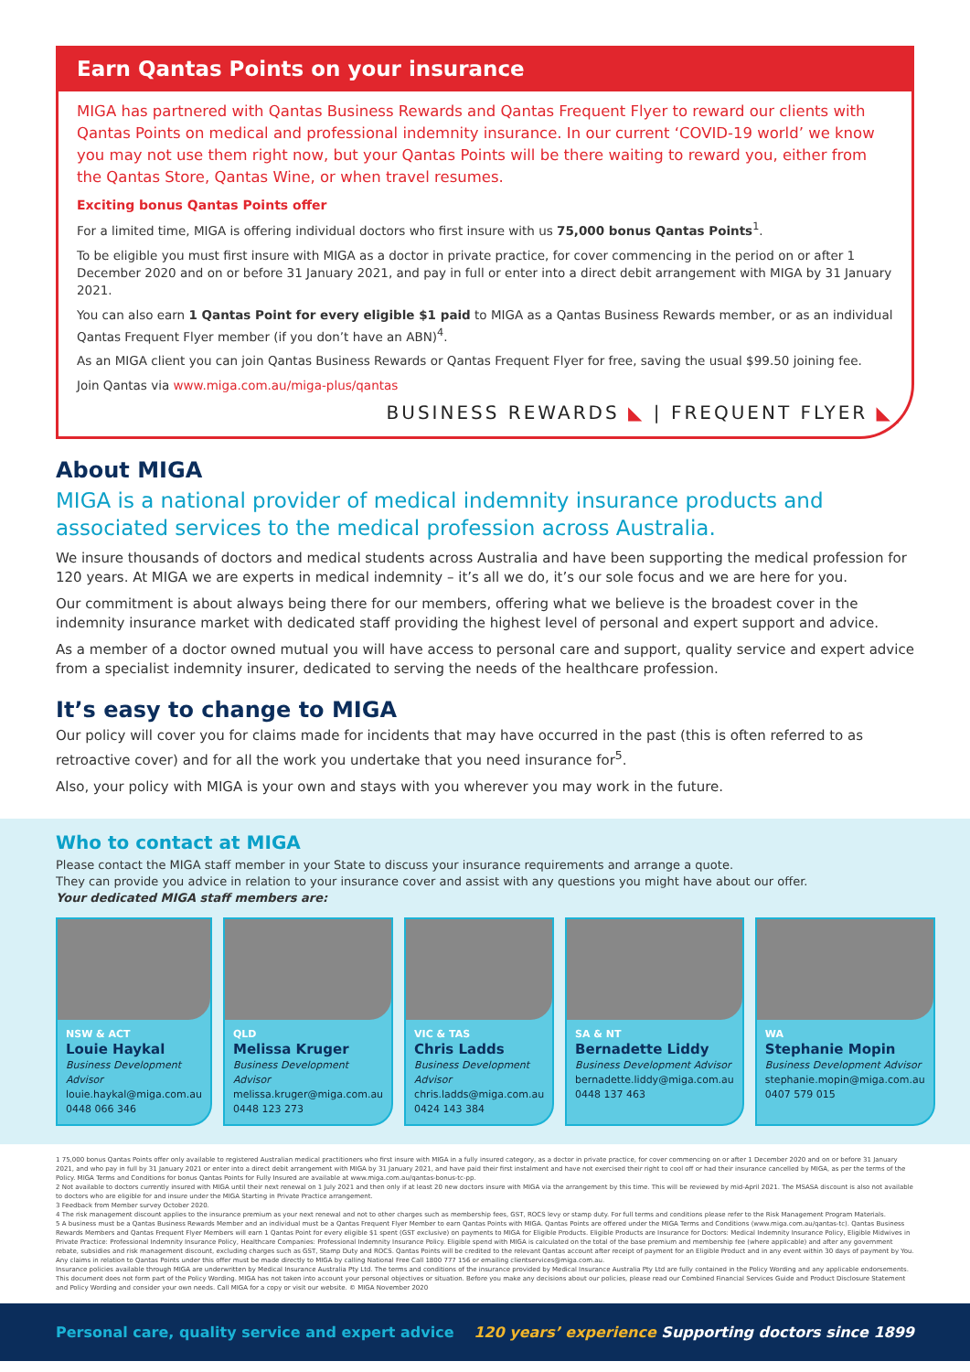Earn Qantas Points on your insurance
MIGA has partnered with Qantas Business Rewards and Qantas Frequent Flyer to reward our clients with Qantas Points on medical and professional indemnity insurance. In our current ‘COVID-19 world’ we know you may not use them right now, but your Qantas Points will be there waiting to reward you, either from the Qantas Store, Qantas Wine, or when travel resumes.
Exciting bonus Qantas Points offer
For a limited time, MIGA is offering individual doctors who first insure with us 75,000 bonus Qantas Points<sup>1</sup>.
To be eligible you must first insure with MIGA as a doctor in private practice, for cover commencing in the period on or after 1 December 2020 and on or before 31 January 2021, and pay in full or enter into a direct debit arrangement with MIGA by 31 January 2021.
You can also earn 1 Qantas Point for every eligible $1 paid to MIGA as a Qantas Business Rewards member, or as an individual Qantas Frequent Flyer member (if you don’t have an ABN)<sup>4</sup>.
As an MIGA client you can join Qantas Business Rewards or Qantas Frequent Flyer for free, saving the usual $99.50 joining fee.
Join Qantas via www.miga.com.au/miga-plus/qantas
BUSINESS REWARDS ◣ | FREQUENT FLYER ◣
About MIGA
MIGA is a national provider of medical indemnity insurance products and associated services to the medical profession across Australia.
We insure thousands of doctors and medical students across Australia and have been supporting the medical profession for 120 years. At MIGA we are experts in medical indemnity – it’s all we do, it’s our sole focus and we are here for you.
Our commitment is about always being there for our members, offering what we believe is the broadest cover in the indemnity insurance market with dedicated staff providing the highest level of personal and expert support and advice.
As a member of a doctor owned mutual you will have access to personal care and support, quality service and expert advice from a specialist indemnity insurer, dedicated to serving the needs of the healthcare profession.
It’s easy to change to MIGA
Our policy will cover you for claims made for incidents that may have occurred in the past (this is often referred to as retroactive cover) and for all the work you undertake that you need insurance for<sup>5</sup>.
Also, your policy with MIGA is your own and stays with you wherever you may work in the future.
Who to contact at MIGA
Please contact the MIGA staff member in your State to discuss your insurance requirements and arrange a quote.
They can provide you advice in relation to your insurance cover and assist with any questions you might have about our offer.
Your dedicated MIGA staff members are:
NSW & ACT
Louie Haykal
Business Development Advisor
louie.haykal@miga.com.au
0448 066 346
QLD
Melissa Kruger
Business Development Advisor
melissa.kruger@miga.com.au
0448 123 273
VIC & TAS
Chris Ladds
Business Development Advisor
chris.ladds@miga.com.au
0424 143 384
SA & NT
Bernadette Liddy
Business Development Advisor
bernadette.liddy@miga.com.au
0448 137 463
WA
Stephanie Mopin
Business Development Advisor
stephanie.mopin@miga.com.au
0407 579 015
1 75,000 bonus Qantas Points offer only available to registered Australian medical practitioners who first insure with MIGA in a fully insured category, as a doctor in private practice, for cover commencing on or after 1 December 2020 and on or before 31 January 2021, and who pay in full by 31 January 2021 or enter into a direct debit arrangement with MIGA by 31 January 2021, and have paid their first instalment and have not exercised their right to cool off or had their insurance cancelled by MIGA, as per the terms of the Policy. MIGA Terms and Conditions for bonus Qantas Points for Fully Insured are available at www.miga.com.au/qantas-bonus-tc-pp.
2 Not available to doctors currently insured with MIGA until their next renewal on 1 July 2021 and then only if at least 20 new doctors insure with MIGA via the arrangement by this time. This will be reviewed by mid-April 2021. The MSASA discount is also not available to doctors who are eligible for and insure under the MIGA Starting in Private Practice arrangement.
3 Feedback from Member survey October 2020.
4 The risk management discount applies to the insurance premium as your next renewal and not to other charges such as membership fees, GST, ROCS levy or stamp duty. For full terms and conditions please refer to the Risk Management Program Materials.
5 A business must be a Qantas Business Rewards Member and an individual must be a Qantas Frequent Flyer Member to earn Qantas Points with MIGA. Qantas Points are offered under the MIGA Terms and Conditions (www.miga.com.au/qantas-tc). Qantas Business Rewards Members and Qantas Frequent Flyer Members will earn 1 Qantas Point for every eligible $1 spent (GST exclusive) on payments to MIGA for Eligible Products. Eligible Products are Insurance for Doctors: Medical Indemnity Insurance Policy, Eligible Midwives in Private Practice: Professional Indemnity Insurance Policy, Healthcare Companies: Professional Indemnity Insurance Policy. Eligible spend with MIGA is calculated on the total of the base premium and membership fee (where applicable) and after any government rebate, subsidies and risk management discount, excluding charges such as GST, Stamp Duty and ROCS. Qantas Points will be credited to the relevant Qantas account after receipt of payment for an Eligible Product and in any event within 30 days of payment by You. Any claims in relation to Qantas Points under this offer must be made directly to MIGA by calling National Free Call 1800 777 156 or emailing clientservices@miga.com.au.
Insurance policies available through MIGA are underwritten by Medical Insurance Australia Pty Ltd. The terms and conditions of the insurance provided by Medical Insurance Australia Pty Ltd are fully contained in the Policy Wording and any applicable endorsements. This document does not form part of the Policy Wording. MIGA has not taken into account your personal objectives or situation. Before you make any decisions about our policies, please read our Combined Financial Services Guide and Product Disclosure Statement and Policy Wording and consider your own needs. Call MIGA for a copy or visit our website. © MIGA November 2020
Personal care, quality service and expert advice 120 years’ experience Supporting doctors since 1899